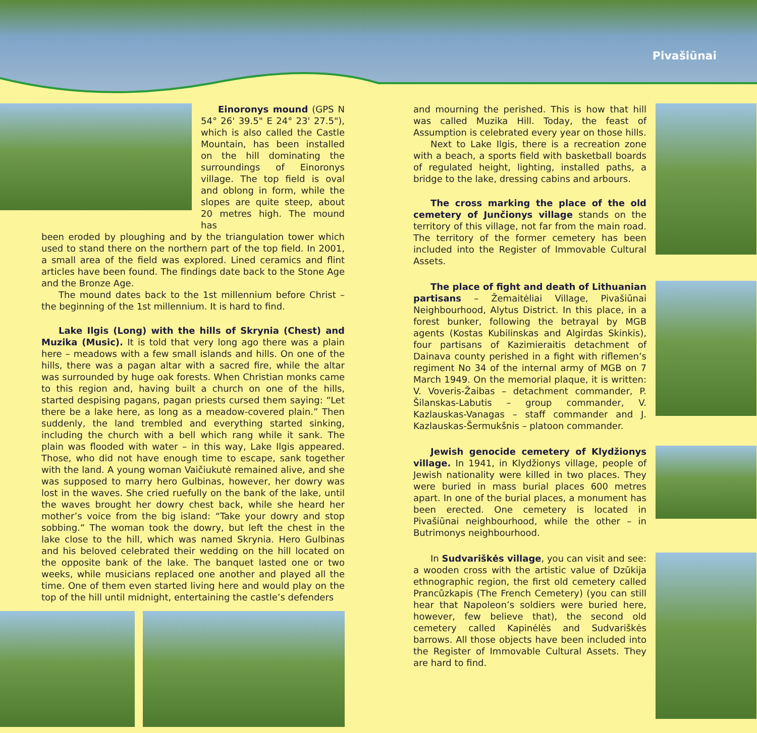Pivašiūnai
Einoronys mound (GPS N 54° 26' 39.5" E 24° 23' 27.5"), which is also called the Castle Mountain, has been installed on the hill dominating the surroundings of Einoronys village. The top field is oval and oblong in form, while the slopes are quite steep, about 20 metres high. The mound has
been eroded by ploughing and by the triangulation tower which used to stand there on the northern part of the top field. In 2001, a small area of the field was explored. Lined ceramics and flint articles have been found. The findings date back to the Stone Age and the Bronze Age.
The mound dates back to the 1st millennium before Christ – the beginning of the 1st millennium. It is hard to find.
Lake Ilgis (Long) with the hills of Skrynia (Chest) and Muzika (Music). It is told that very long ago there was a plain here – meadows with a few small islands and hills. On one of the hills, there was a pagan altar with a sacred fire, while the altar was surrounded by huge oak forests. When Christian monks came to this region and, having built a church on one of the hills, started despising pagans, pagan priests cursed them saying: “Let there be a lake here, as long as a meadow-covered plain.” Then suddenly, the land trembled and everything started sinking, including the church with a bell which rang while it sank. The plain was flooded with water – in this way, Lake Ilgis appeared. Those, who did not have enough time to escape, sank together with the land. A young woman Vaičiukutė remained alive, and she was supposed to marry hero Gulbinas, however, her dowry was lost in the waves. She cried ruefully on the bank of the lake, until the waves brought her dowry chest back, while she heard her mother’s voice from the big island: “Take your dowry and stop sobbing.” The woman took the dowry, but left the chest in the lake close to the hill, which was named Skrynia. Hero Gulbinas and his beloved celebrated their wedding on the hill located on the opposite bank of the lake. The banquet lasted one or two weeks, while musicians replaced one another and played all the time. One of them even started living here and would play on the top of the hill until midnight, entertaining the castle’s defenders
and mourning the perished. This is how that hill was called Muzika Hill. Today, the feast of Assumption is celebrated every year on those hills.
Next to Lake Ilgis, there is a recreation zone with a beach, a sports field with basketball boards of regulated height, lighting, installed paths, a bridge to the lake, dressing cabins and arbours.
The cross marking the place of the old cemetery of Junčionys village stands on the territory of this village, not far from the main road. The territory of the former cemetery has been included into the Register of Immovable Cultural Assets.
The place of fight and death of Lithuanian partisans – Žemaitėliai Village, Pivašiūnai Neighbourhood, Alytus District. In this place, in a forest bunker, following the betrayal by MGB agents (Kostas Kubilinskas and Algirdas Skinkis), four partisans of Kazimieraitis detachment of Dainava county perished in a fight with riflemen’s regiment No 34 of the internal army of MGB on 7 March 1949. On the memorial plaque, it is written: V. Voveris-Žaibas – detachment commander, P. Šilanskas-Labutis – group commander, V. Kazlauskas-Vanagas – staff commander and J. Kazlauskas-Šermukšnis – platoon commander.
Jewish genocide cemetery of Klydžionys village. In 1941, in Klydžionys village, people of Jewish nationality were killed in two places. They were buried in mass burial places 600 metres apart. In one of the burial places, a monument has been erected. One cemetery is located in Pivašiūnai neighbourhood, while the other – in Butrimonys neighbourhood.
In Sudvariškės village, you can visit and see: a wooden cross with the artistic value of Dzūkija ethnographic region, the first old cemetery called Prancūzkapis (The French Cemetery) (you can still hear that Napoleon’s soldiers were buried here, however, few believe that), the second old cemetery called Kapinėlės and Sudvariškės barrows. All those objects have been included into the Register of Immovable Cultural Assets. They are hard to find.